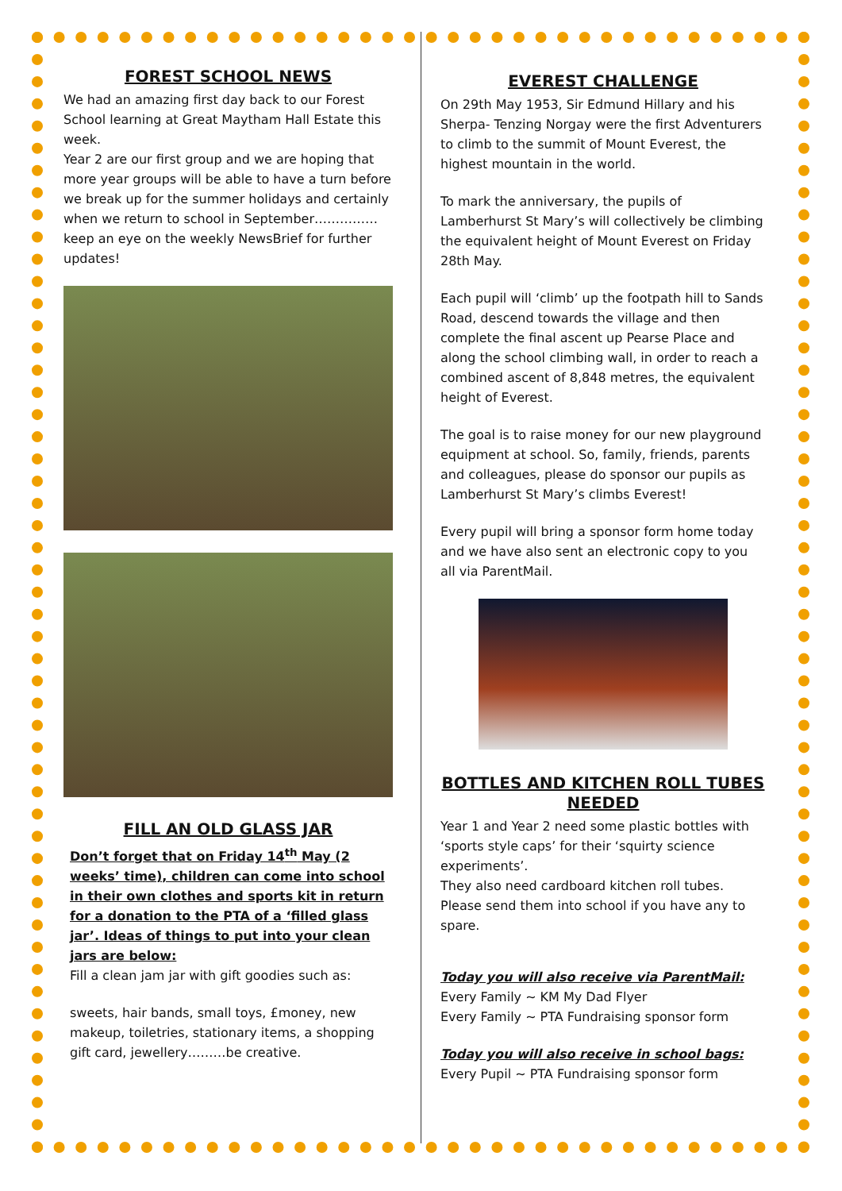FOREST SCHOOL NEWS
We had an amazing first day back to our Forest School learning at Great Maytham Hall Estate this week.
Year 2 are our first group and we are hoping that more year groups will be able to have a turn before we break up for the summer holidays and certainly when we return to school in September……………keep an eye on the weekly NewsBrief for further updates!
FILL AN OLD GLASS JAR
Don’t forget that on Friday 14<sup>th</sup> May (2 weeks’ time), children can come into school in their own clothes and sports kit in return for a donation to the PTA of a ‘filled glass jar’. Ideas of things to put into your clean jars are below:
Fill a clean jam jar with gift goodies such as:
sweets, hair bands, small toys, £money, new makeup, toiletries, stationary items, a shopping gift card, jewellery………be creative.
EVEREST CHALLENGE
On 29th May 1953, Sir Edmund Hillary and his Sherpa- Tenzing Norgay were the first Adventurers to climb to the summit of Mount Everest, the highest mountain in the world.
To mark the anniversary, the pupils of Lamberhurst St Mary’s will collectively be climbing the equivalent height of Mount Everest on Friday 28th May.
Each pupil will ‘climb’ up the footpath hill to Sands Road, descend towards the village and then complete the final ascent up Pearse Place and along the school climbing wall, in order to reach a combined ascent of 8,848 metres, the equivalent height of Everest.
The goal is to raise money for our new playground equipment at school. So, family, friends, parents and colleagues, please do sponsor our pupils as Lamberhurst St Mary’s climbs Everest!
Every pupil will bring a sponsor form home today and we have also sent an electronic copy to you all via ParentMail.
BOTTLES AND KITCHEN ROLL TUBES NEEDED
Year 1 and Year 2 need some plastic bottles with ‘sports style caps’ for their ‘squirty science experiments’.
They also need cardboard kitchen roll tubes. Please send them into school if you have any to spare.
Today you will also receive via ParentMail:
Every Family ~ KM My Dad Flyer
Every Family ~ PTA Fundraising sponsor form
Today you will also receive in school bags:
Every Pupil ~ PTA Fundraising sponsor form